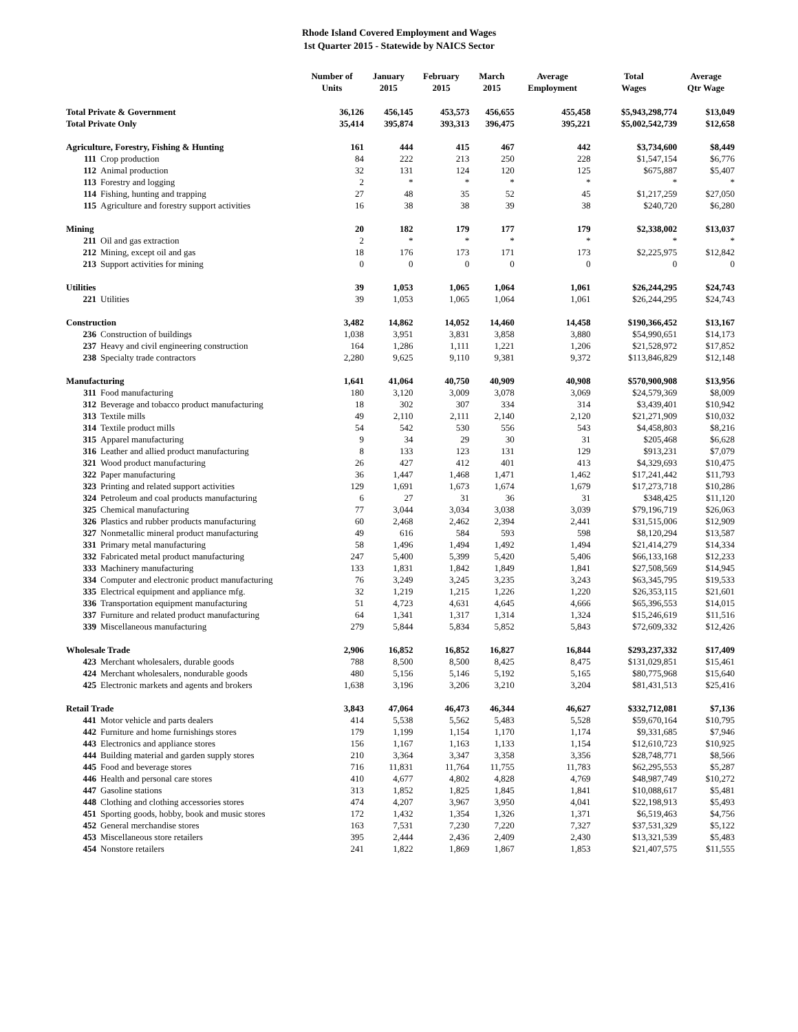Rhode Island Covered Employment and Wages
1st Quarter 2015 - Statewide by NAICS Sector
| | | Number of Units | January 2015 | February 2015 | March 2015 | Average Employment | Total Wages | Average Qtr Wage |
| --- | --- | --- | --- | --- | --- | --- | --- | --- |
| Total Private & Government | | 36,126 | 456,145 | 453,573 | 456,655 | 455,458 | $5,943,298,774 | $13,049 |
| Total Private Only | | 35,414 | 395,874 | 393,313 | 396,475 | 395,221 | $5,002,542,739 | $12,658 |
| Agriculture, Forestry, Fishing & Hunting | | 161 | 444 | 415 | 467 | 442 | $3,734,600 | $8,449 |
| 111 | Crop production | 84 | 222 | 213 | 250 | 228 | $1,547,154 | $6,776 |
| 112 | Animal production | 32 | 131 | 124 | 120 | 125 | $675,887 | $5,407 |
| 113 | Forestry and logging | 2 | * | * | * | * | * | * |
| 114 | Fishing, hunting and trapping | 27 | 48 | 35 | 52 | 45 | $1,217,259 | $27,050 |
| 115 | Agriculture and forestry support activities | 16 | 38 | 38 | 39 | 38 | $240,720 | $6,280 |
| Mining | | 20 | 182 | 179 | 177 | 179 | $2,338,002 | $13,037 |
| 211 | Oil and gas extraction | 2 | * | * | * | * | * | * |
| 212 | Mining, except oil and gas | 18 | 176 | 173 | 171 | 173 | $2,225,975 | $12,842 |
| 213 | Support activities for mining | 0 | 0 | 0 | 0 | 0 | 0 | 0 |
| Utilities | | 39 | 1,053 | 1,065 | 1,064 | 1,061 | $26,244,295 | $24,743 |
| 221 | Utilities | 39 | 1,053 | 1,065 | 1,064 | 1,061 | $26,244,295 | $24,743 |
| Construction | | 3,482 | 14,862 | 14,052 | 14,460 | 14,458 | $190,366,452 | $13,167 |
| 236 | Construction of buildings | 1,038 | 3,951 | 3,831 | 3,858 | 3,880 | $54,990,651 | $14,173 |
| 237 | Heavy and civil engineering construction | 164 | 1,286 | 1,111 | 1,221 | 1,206 | $21,528,972 | $17,852 |
| 238 | Specialty trade contractors | 2,280 | 9,625 | 9,110 | 9,381 | 9,372 | $113,846,829 | $12,148 |
| Manufacturing | | 1,641 | 41,064 | 40,750 | 40,909 | 40,908 | $570,900,908 | $13,956 |
| 311 | Food manufacturing | 180 | 3,120 | 3,009 | 3,078 | 3,069 | $24,579,369 | $8,009 |
| 312 | Beverage and tobacco product manufacturing | 18 | 302 | 307 | 334 | 314 | $3,439,401 | $10,942 |
| 313 | Textile mills | 49 | 2,110 | 2,111 | 2,140 | 2,120 | $21,271,909 | $10,032 |
| 314 | Textile product mills | 54 | 542 | 530 | 556 | 543 | $4,458,803 | $8,216 |
| 315 | Apparel manufacturing | 9 | 34 | 29 | 30 | 31 | $205,468 | $6,628 |
| 316 | Leather and allied product manufacturing | 8 | 133 | 123 | 131 | 129 | $913,231 | $7,079 |
| 321 | Wood product manufacturing | 26 | 427 | 412 | 401 | 413 | $4,329,693 | $10,475 |
| 322 | Paper manufacturing | 36 | 1,447 | 1,468 | 1,471 | 1,462 | $17,241,442 | $11,793 |
| 323 | Printing and related support activities | 129 | 1,691 | 1,673 | 1,674 | 1,679 | $17,273,718 | $10,286 |
| 324 | Petroleum and coal products manufacturing | 6 | 27 | 31 | 36 | 31 | $348,425 | $11,120 |
| 325 | Chemical manufacturing | 77 | 3,044 | 3,034 | 3,038 | 3,039 | $79,196,719 | $26,063 |
| 326 | Plastics and rubber products manufacturing | 60 | 2,468 | 2,462 | 2,394 | 2,441 | $31,515,006 | $12,909 |
| 327 | Nonmetallic mineral product manufacturing | 49 | 616 | 584 | 593 | 598 | $8,120,294 | $13,587 |
| 331 | Primary metal manufacturing | 58 | 1,496 | 1,494 | 1,492 | 1,494 | $21,414,279 | $14,334 |
| 332 | Fabricated metal product manufacturing | 247 | 5,400 | 5,399 | 5,420 | 5,406 | $66,133,168 | $12,233 |
| 333 | Machinery manufacturing | 133 | 1,831 | 1,842 | 1,849 | 1,841 | $27,508,569 | $14,945 |
| 334 | Computer and electronic product manufacturing | 76 | 3,249 | 3,245 | 3,235 | 3,243 | $63,345,795 | $19,533 |
| 335 | Electrical equipment and appliance mfg. | 32 | 1,219 | 1,215 | 1,226 | 1,220 | $26,353,115 | $21,601 |
| 336 | Transportation equipment manufacturing | 51 | 4,723 | 4,631 | 4,645 | 4,666 | $65,396,553 | $14,015 |
| 337 | Furniture and related product manufacturing | 64 | 1,341 | 1,317 | 1,314 | 1,324 | $15,246,619 | $11,516 |
| 339 | Miscellaneous manufacturing | 279 | 5,844 | 5,834 | 5,852 | 5,843 | $72,609,332 | $12,426 |
| Wholesale Trade | | 2,906 | 16,852 | 16,852 | 16,827 | 16,844 | $293,237,332 | $17,409 |
| 423 | Merchant wholesalers, durable goods | 788 | 8,500 | 8,500 | 8,425 | 8,475 | $131,029,851 | $15,461 |
| 424 | Merchant wholesalers, nondurable goods | 480 | 5,156 | 5,146 | 5,192 | 5,165 | $80,775,968 | $15,640 |
| 425 | Electronic markets and agents and brokers | 1,638 | 3,196 | 3,206 | 3,210 | 3,204 | $81,431,513 | $25,416 |
| Retail Trade | | 3,843 | 47,064 | 46,473 | 46,344 | 46,627 | $332,712,081 | $7,136 |
| 441 | Motor vehicle and parts dealers | 414 | 5,538 | 5,562 | 5,483 | 5,528 | $59,670,164 | $10,795 |
| 442 | Furniture and home furnishings stores | 179 | 1,199 | 1,154 | 1,170 | 1,174 | $9,331,685 | $7,946 |
| 443 | Electronics and appliance stores | 156 | 1,167 | 1,163 | 1,133 | 1,154 | $12,610,723 | $10,925 |
| 444 | Building material and garden supply stores | 210 | 3,364 | 3,347 | 3,358 | 3,356 | $28,748,771 | $8,566 |
| 445 | Food and beverage stores | 716 | 11,831 | 11,764 | 11,755 | 11,783 | $62,295,553 | $5,287 |
| 446 | Health and personal care stores | 410 | 4,677 | 4,802 | 4,828 | 4,769 | $48,987,749 | $10,272 |
| 447 | Gasoline stations | 313 | 1,852 | 1,825 | 1,845 | 1,841 | $10,088,617 | $5,481 |
| 448 | Clothing and clothing accessories stores | 474 | 4,207 | 3,967 | 3,950 | 4,041 | $22,198,913 | $5,493 |
| 451 | Sporting goods, hobby, book and music stores | 172 | 1,432 | 1,354 | 1,326 | 1,371 | $6,519,463 | $4,756 |
| 452 | General merchandise stores | 163 | 7,531 | 7,230 | 7,220 | 7,327 | $37,531,329 | $5,122 |
| 453 | Miscellaneous store retailers | 395 | 2,444 | 2,436 | 2,409 | 2,430 | $13,321,539 | $5,483 |
| 454 | Nonstore retailers | 241 | 1,822 | 1,869 | 1,867 | 1,853 | $21,407,575 | $11,555 |